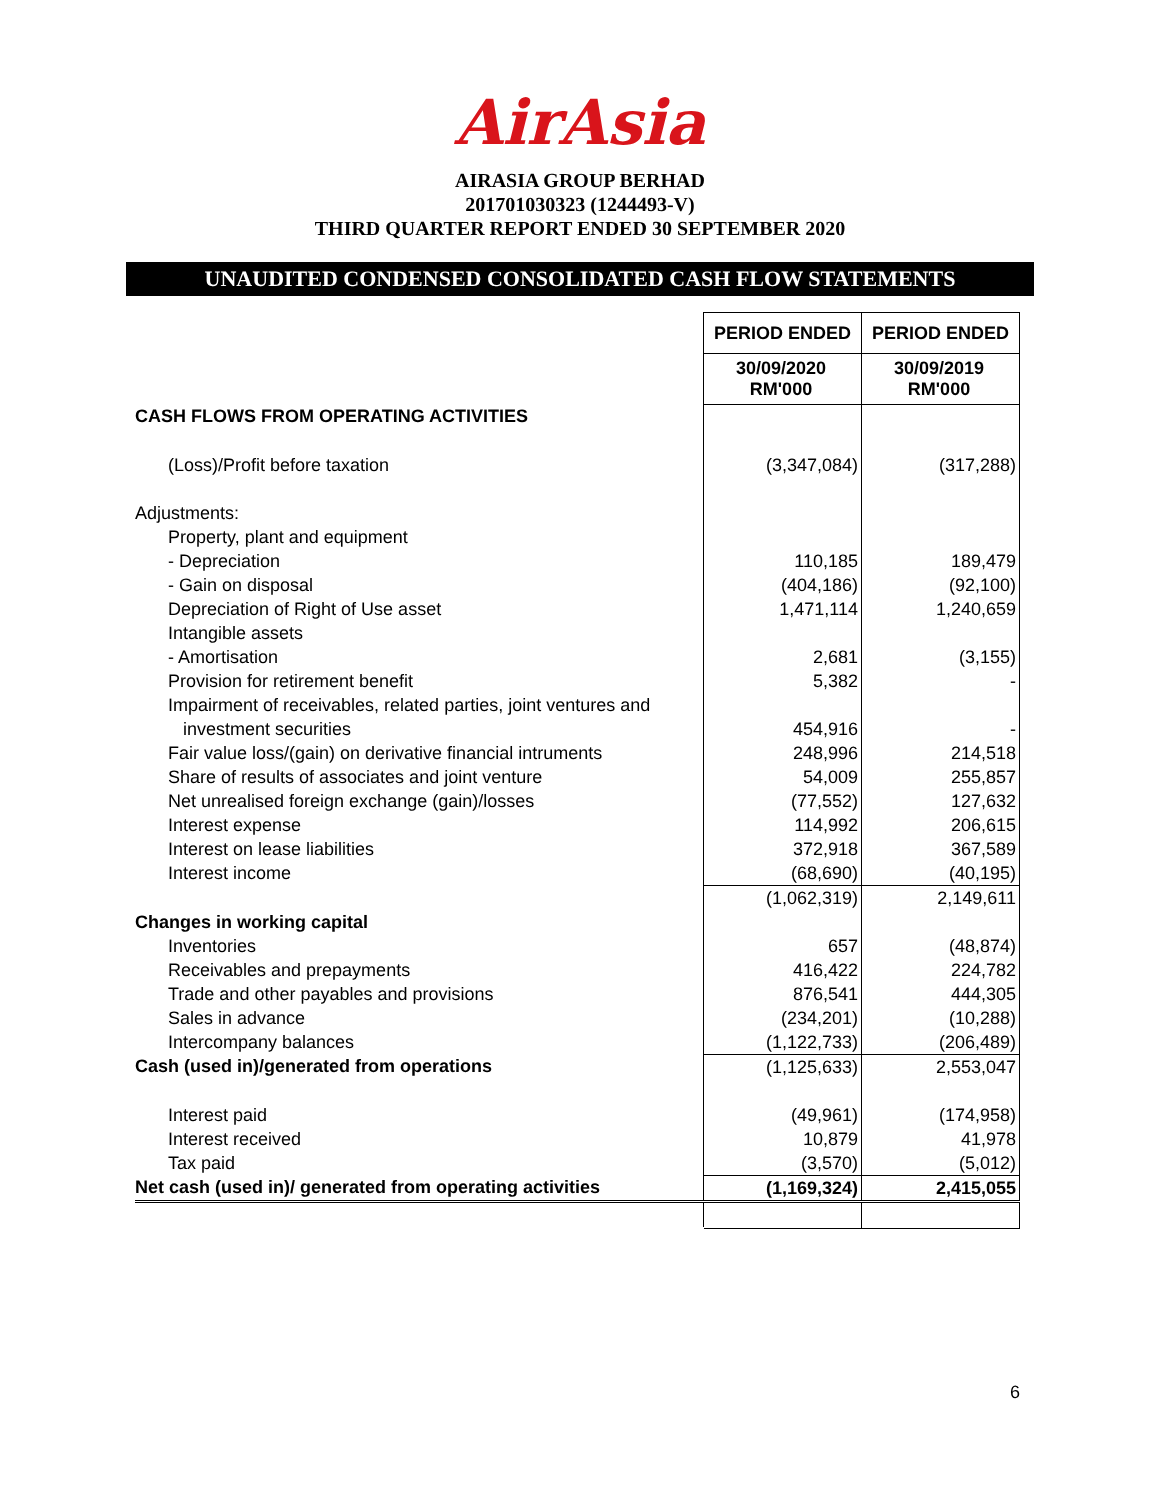AirAsia
AIRASIA GROUP BERHAD
201701030323 (1244493-V)
THIRD QUARTER REPORT ENDED 30 SEPTEMBER 2020
UNAUDITED CONDENSED CONSOLIDATED CASH FLOW STATEMENTS
| | PERIOD ENDED | PERIOD ENDED |
| | 30/09/2020 RM'000 | 30/09/2019 RM'000 |
| CASH FLOWS FROM OPERATING ACTIVITIES | | |
| (Loss)/Profit before taxation | (3,347,084) | (317,288) |
| Adjustments: | | |
| Property, plant and equipment | | |
| - Depreciation | 110,185 | 189,479 |
| - Gain on disposal | (404,186) | (92,100) |
| Depreciation of Right of Use asset | 1,471,114 | 1,240,659 |
| Intangible assets | | |
| - Amortisation | 2,681 | (3,155) |
| Provision for retirement benefit | 5,382 | - |
| Impairment of receivables, related parties, joint ventures and | | |
| investment securities | 454,916 | - |
| Fair value loss/(gain) on derivative financial intruments | 248,996 | 214,518 |
| Share of results of associates and joint venture | 54,009 | 255,857 |
| Net unrealised foreign exchange (gain)/losses | (77,552) | 127,632 |
| Interest expense | 114,992 | 206,615 |
| Interest on lease liabilities | 372,918 | 367,589 |
| Interest income | (68,690) | (40,195) |
| | (1,062,319) | 2,149,611 |
| Changes in working capital | | |
| Inventories | 657 | (48,874) |
| Receivables and prepayments | 416,422 | 224,782 |
| Trade and other payables and provisions | 876,541 | 444,305 |
| Sales in advance | (234,201) | (10,288) |
| Intercompany balances | (1,122,733) | (206,489) |
| Cash (used in)/generated from operations | (1,125,633) | 2,553,047 |
| Interest paid | (49,961) | (174,958) |
| Interest received | 10,879 | 41,978 |
| Tax paid | (3,570) | (5,012) |
| Net cash (used in)/ generated from operating activities | (1,169,324) | 2,415,055 |
6